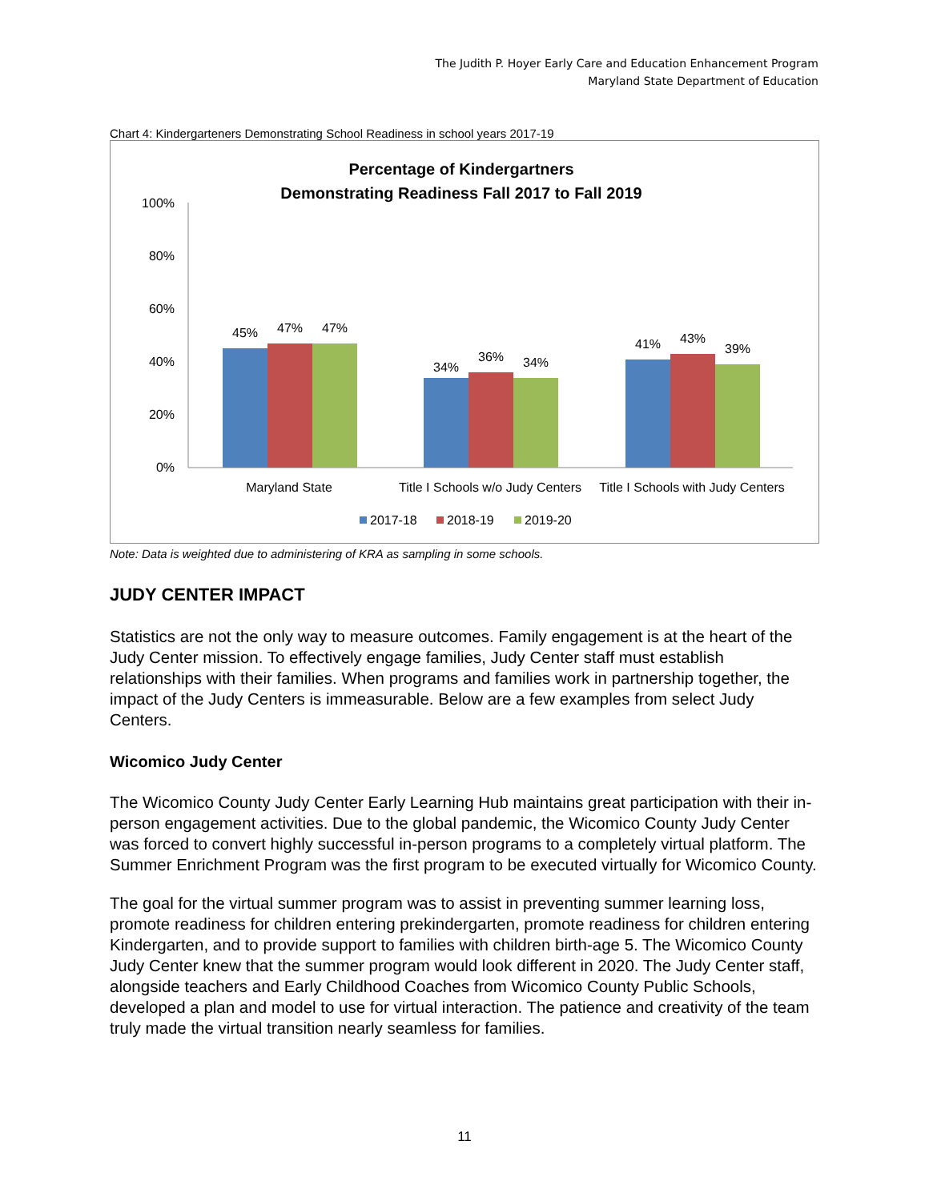The Judith P. Hoyer Early Care and Education Enhancement Program
Maryland State Department of Education
Chart 4: Kindergarteners Demonstrating School Readiness in school years 2017-19
Percentage of Kindergartners
Demonstrating Readiness Fall 2017 to Fall 2019
100%
80%
60%
40%
20%
0%
45%
47%
47%
34%
36%
34%
41%
43%
39%
Maryland State
Title I Schools w/o Judy Centers
Title I Schools with Judy Centers
2017-18
2018-19
2019-20
Note: Data is weighted due to administering of KRA as sampling in some schools.
JUDY CENTER IMPACT
Statistics are not the only way to measure outcomes. Family engagement is at the heart of the Judy Center mission. To effectively engage families, Judy Center staff must establish relationships with their families. When programs and families work in partnership together, the impact of the Judy Centers is immeasurable. Below are a few examples from select Judy Centers.
Wicomico Judy Center
The Wicomico County Judy Center Early Learning Hub maintains great participation with their in-person engagement activities. Due to the global pandemic, the Wicomico County Judy Center was forced to convert highly successful in-person programs to a completely virtual platform. The Summer Enrichment Program was the first program to be executed virtually for Wicomico County.
The goal for the virtual summer program was to assist in preventing summer learning loss, promote readiness for children entering prekindergarten, promote readiness for children entering Kindergarten, and to provide support to families with children birth-age 5. The Wicomico County Judy Center knew that the summer program would look different in 2020. The Judy Center staff, alongside teachers and Early Childhood Coaches from Wicomico County Public Schools, developed a plan and model to use for virtual interaction. The patience and creativity of the team truly made the virtual transition nearly seamless for families.
11